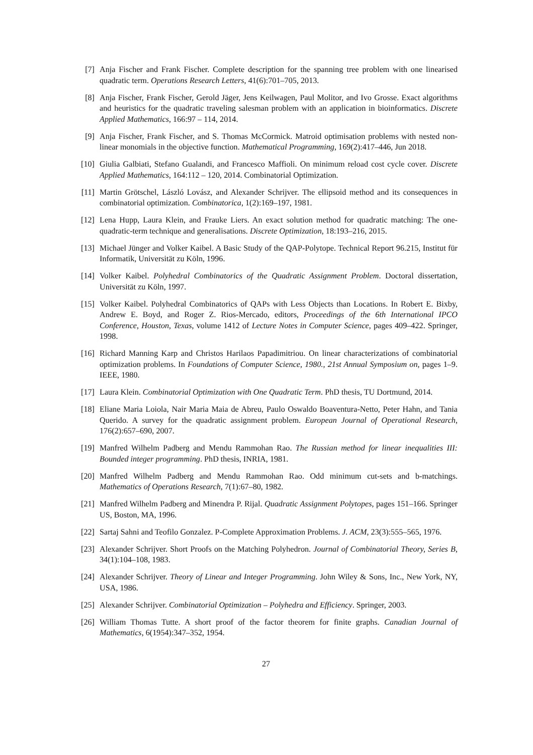[7] Anja Fischer and Frank Fischer. Complete description for the spanning tree problem with one linearised quadratic term. Operations Research Letters, 41(6):701–705, 2013.
[8] Anja Fischer, Frank Fischer, Gerold Jäger, Jens Keilwagen, Paul Molitor, and Ivo Grosse. Exact algorithms and heuristics for the quadratic traveling salesman problem with an application in bioinformatics. Discrete Applied Mathematics, 166:97 – 114, 2014.
[9] Anja Fischer, Frank Fischer, and S. Thomas McCormick. Matroid optimisation problems with nested non-linear monomials in the objective function. Mathematical Programming, 169(2):417–446, Jun 2018.
[10] Giulia Galbiati, Stefano Gualandi, and Francesco Maffioli. On minimum reload cost cycle cover. Discrete Applied Mathematics, 164:112 – 120, 2014. Combinatorial Optimization.
[11] Martin Grötschel, László Lovász, and Alexander Schrijver. The ellipsoid method and its consequences in combinatorial optimization. Combinatorica, 1(2):169–197, 1981.
[12] Lena Hupp, Laura Klein, and Frauke Liers. An exact solution method for quadratic matching: The one-quadratic-term technique and generalisations. Discrete Optimization, 18:193–216, 2015.
[13] Michael Jünger and Volker Kaibel. A Basic Study of the QAP-Polytope. Technical Report 96.215, Institut für Informatik, Universität zu Köln, 1996.
[14] Volker Kaibel. Polyhedral Combinatorics of the Quadratic Assignment Problem. Doctoral dissertation, Universität zu Köln, 1997.
[15] Volker Kaibel. Polyhedral Combinatorics of QAPs with Less Objects than Locations. In Robert E. Bixby, Andrew E. Boyd, and Roger Z. Rios-Mercado, editors, Proceedings of the 6th International IPCO Conference, Houston, Texas, volume 1412 of Lecture Notes in Computer Science, pages 409–422. Springer, 1998.
[16] Richard Manning Karp and Christos Harilaos Papadimitriou. On linear characterizations of combinatorial optimization problems. In Foundations of Computer Science, 1980., 21st Annual Symposium on, pages 1–9. IEEE, 1980.
[17] Laura Klein. Combinatorial Optimization with One Quadratic Term. PhD thesis, TU Dortmund, 2014.
[18] Eliane Maria Loiola, Nair Maria Maia de Abreu, Paulo Oswaldo Boaventura-Netto, Peter Hahn, and Tania Querido. A survey for the quadratic assignment problem. European Journal of Operational Research, 176(2):657–690, 2007.
[19] Manfred Wilhelm Padberg and Mendu Rammohan Rao. The Russian method for linear inequalities III: Bounded integer programming. PhD thesis, INRIA, 1981.
[20] Manfred Wilhelm Padberg and Mendu Rammohan Rao. Odd minimum cut-sets and b-matchings. Mathematics of Operations Research, 7(1):67–80, 1982.
[21] Manfred Wilhelm Padberg and Minendra P. Rijal. Quadratic Assignment Polytopes, pages 151–166. Springer US, Boston, MA, 1996.
[22] Sartaj Sahni and Teofilo Gonzalez. P-Complete Approximation Problems. J. ACM, 23(3):555–565, 1976.
[23] Alexander Schrijver. Short Proofs on the Matching Polyhedron. Journal of Combinatorial Theory, Series B, 34(1):104–108, 1983.
[24] Alexander Schrijver. Theory of Linear and Integer Programming. John Wiley & Sons, Inc., New York, NY, USA, 1986.
[25] Alexander Schrijver. Combinatorial Optimization – Polyhedra and Efficiency. Springer, 2003.
[26] William Thomas Tutte. A short proof of the factor theorem for finite graphs. Canadian Journal of Mathematics, 6(1954):347–352, 1954.
27